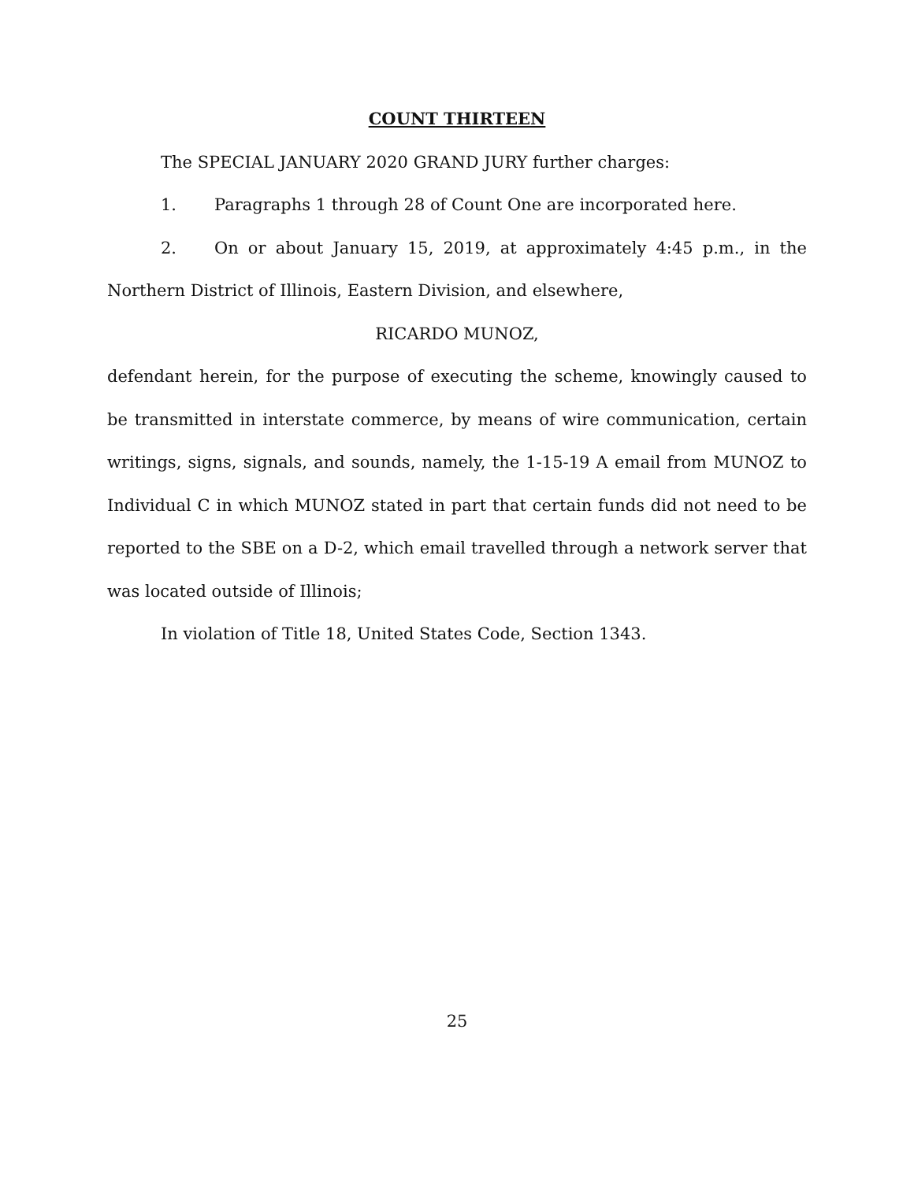COUNT THIRTEEN
The SPECIAL JANUARY 2020 GRAND JURY further charges:
1. Paragraphs 1 through 28 of Count One are incorporated here.
2. On or about January 15, 2019, at approximately 4:45 p.m., in the Northern District of Illinois, Eastern Division, and elsewhere,
RICARDO MUNOZ,
defendant herein, for the purpose of executing the scheme, knowingly caused to be transmitted in interstate commerce, by means of wire communication, certain writings, signs, signals, and sounds, namely, the 1-15-19 A email from MUNOZ to Individual C in which MUNOZ stated in part that certain funds did not need to be reported to the SBE on a D-2, which email travelled through a network server that was located outside of Illinois;
In violation of Title 18, United States Code, Section 1343.
25